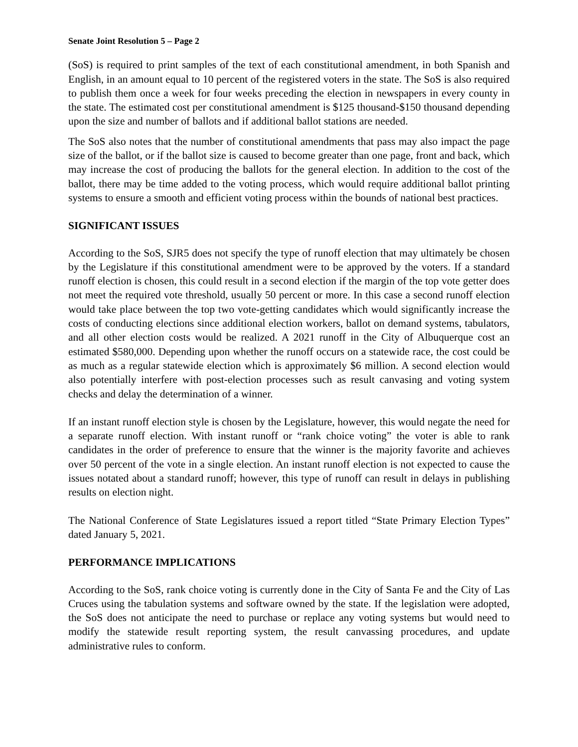Senate Joint Resolution 5 – Page 2
(SoS) is required to print samples of the text of each constitutional amendment, in both Spanish and English, in an amount equal to 10 percent of the registered voters in the state. The SoS is also required to publish them once a week for four weeks preceding the election in newspapers in every county in the state. The estimated cost per constitutional amendment is $125 thousand-$150 thousand depending upon the size and number of ballots and if additional ballot stations are needed.
The SoS also notes that the number of constitutional amendments that pass may also impact the page size of the ballot, or if the ballot size is caused to become greater than one page, front and back, which may increase the cost of producing the ballots for the general election. In addition to the cost of the ballot, there may be time added to the voting process, which would require additional ballot printing systems to ensure a smooth and efficient voting process within the bounds of national best practices.
SIGNIFICANT ISSUES
According to the SoS, SJR5 does not specify the type of runoff election that may ultimately be chosen by the Legislature if this constitutional amendment were to be approved by the voters. If a standard runoff election is chosen, this could result in a second election if the margin of the top vote getter does not meet the required vote threshold, usually 50 percent or more. In this case a second runoff election would take place between the top two vote-getting candidates which would significantly increase the costs of conducting elections since additional election workers, ballot on demand systems, tabulators, and all other election costs would be realized. A 2021 runoff in the City of Albuquerque cost an estimated $580,000. Depending upon whether the runoff occurs on a statewide race, the cost could be as much as a regular statewide election which is approximately $6 million. A second election would also potentially interfere with post-election processes such as result canvasing and voting system checks and delay the determination of a winner.
If an instant runoff election style is chosen by the Legislature, however, this would negate the need for a separate runoff election. With instant runoff or “rank choice voting” the voter is able to rank candidates in the order of preference to ensure that the winner is the majority favorite and achieves over 50 percent of the vote in a single election. An instant runoff election is not expected to cause the issues notated about a standard runoff; however, this type of runoff can result in delays in publishing results on election night.
The National Conference of State Legislatures issued a report titled “State Primary Election Types” dated January 5, 2021.
PERFORMANCE IMPLICATIONS
According to the SoS, rank choice voting is currently done in the City of Santa Fe and the City of Las Cruces using the tabulation systems and software owned by the state. If the legislation were adopted, the SoS does not anticipate the need to purchase or replace any voting systems but would need to modify the statewide result reporting system, the result canvassing procedures, and update administrative rules to conform.